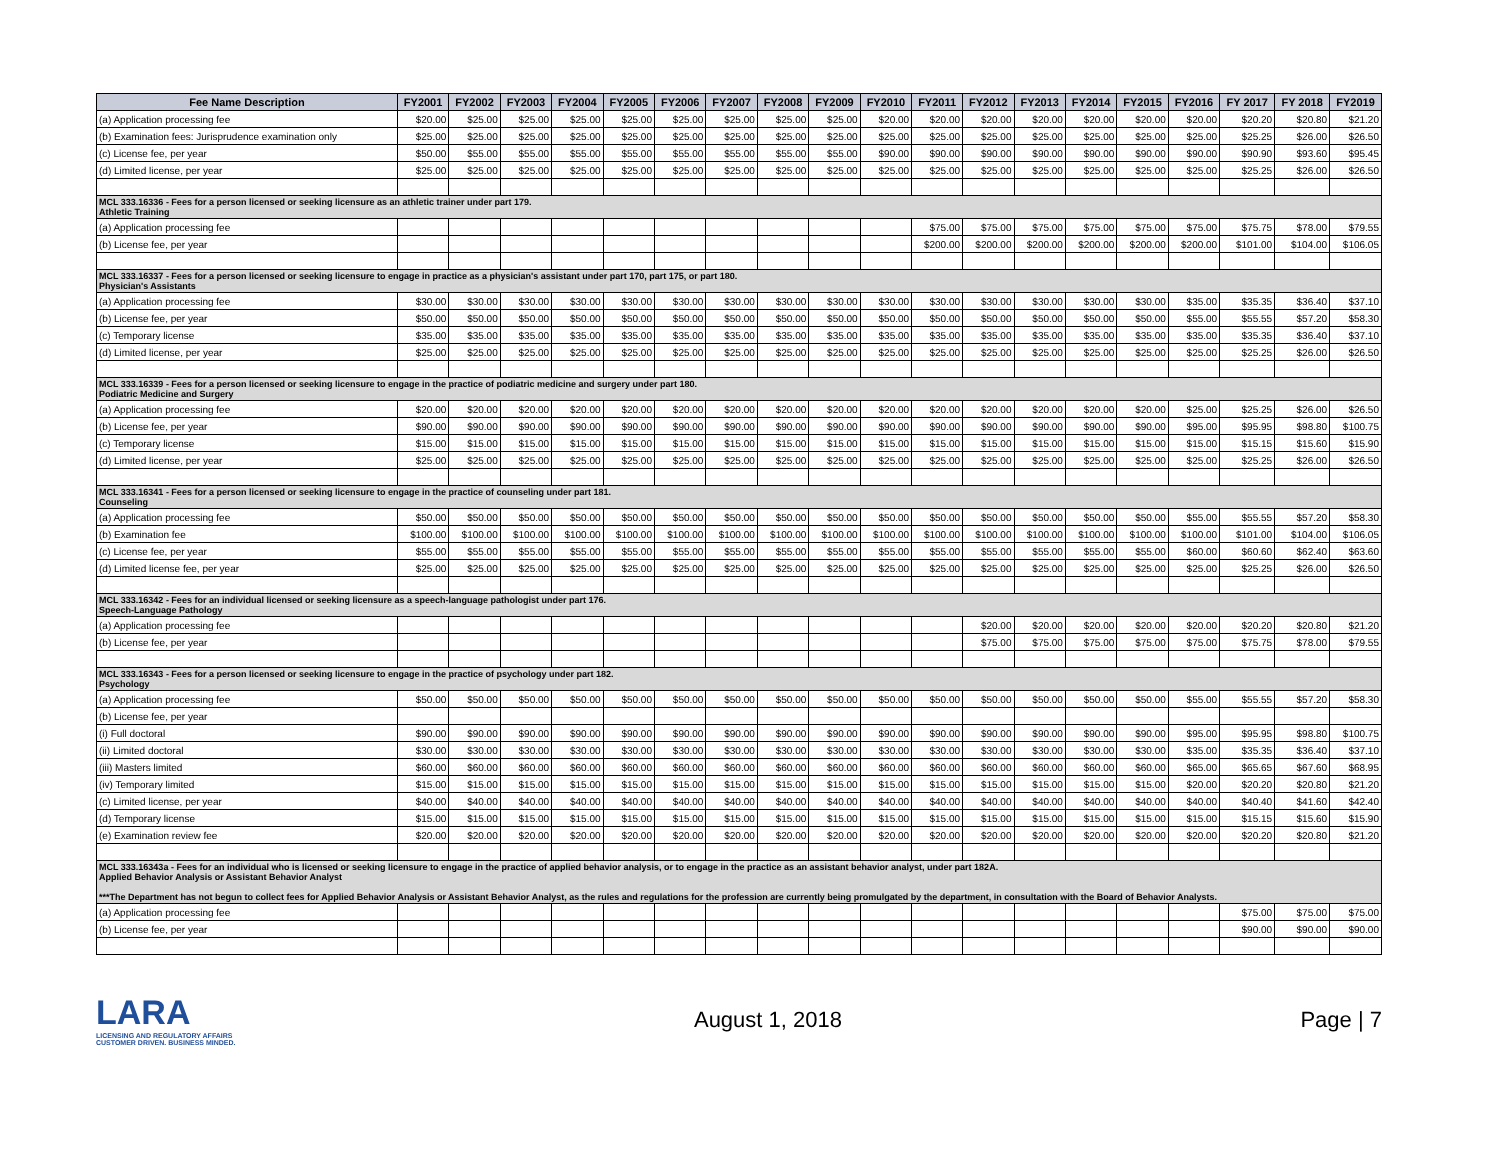| Fee Name Description | FY2001 | FY2002 | FY2003 | FY2004 | FY2005 | FY2006 | FY2007 | FY2008 | FY2009 | FY2010 | FY2011 | FY2012 | FY2013 | FY2014 | FY2015 | FY2016 | FY 2017 | FY 2018 | FY2019 |
| --- | --- | --- | --- | --- | --- | --- | --- | --- | --- | --- | --- | --- | --- | --- | --- | --- | --- | --- | --- |
| (a) Application processing fee | $20.00 | $25.00 | $25.00 | $25.00 | $25.00 | $25.00 | $25.00 | $25.00 | $25.00 | $20.00 | $20.00 | $20.00 | $20.00 | $20.00 | $20.00 | $20.00 | $20.20 | $20.80 | $21.20 |
| (b) Examination fees: Jurisprudence examination only | $25.00 | $25.00 | $25.00 | $25.00 | $25.00 | $25.00 | $25.00 | $25.00 | $25.00 | $25.00 | $25.00 | $25.00 | $25.00 | $25.00 | $25.00 | $25.00 | $25.25 | $26.00 | $26.50 |
| (c) License fee, per year | $50.00 | $55.00 | $55.00 | $55.00 | $55.00 | $55.00 | $55.00 | $55.00 | $55.00 | $90.00 | $90.00 | $90.00 | $90.00 | $90.00 | $90.00 | $90.00 | $90.90 | $93.60 | $95.45 |
| (d) Limited license, per year | $25.00 | $25.00 | $25.00 | $25.00 | $25.00 | $25.00 | $25.00 | $25.00 | $25.00 | $25.00 | $25.00 | $25.00 | $25.00 | $25.00 | $25.00 | $25.00 | $25.25 | $26.00 | $26.50 |
| MCL 333.16336 - Fees for a person licensed or seeking licensure as an athletic trainer under part 179. Athletic Training | | | | | | | | | | | | | | | | | | | |
| (a) Application processing fee | | | | | | | | | | | $75.00 | $75.00 | $75.00 | $75.00 | $75.00 | $75.00 | $75.75 | $78.00 | $79.55 |
| (b) License fee, per year | | | | | | | | | | | $200.00 | $200.00 | $200.00 | $200.00 | $200.00 | $200.00 | $101.00 | $104.00 | $106.05 |
| MCL 333.16337 - Fees for a person licensed or seeking licensure to engage in practice as a physician's assistant under part 170, part 175, or part 180. Physician's Assistants | | | | | | | | | | | | | | | | | | | |
| (a) Application processing fee | $30.00 | $30.00 | $30.00 | $30.00 | $30.00 | $30.00 | $30.00 | $30.00 | $30.00 | $30.00 | $30.00 | $30.00 | $30.00 | $30.00 | $30.00 | $35.00 | $35.35 | $36.40 | $37.10 |
| (b) License fee, per year | $50.00 | $50.00 | $50.00 | $50.00 | $50.00 | $50.00 | $50.00 | $50.00 | $50.00 | $50.00 | $50.00 | $50.00 | $50.00 | $50.00 | $50.00 | $55.00 | $55.55 | $57.20 | $58.30 |
| (c) Temporary license | $35.00 | $35.00 | $35.00 | $35.00 | $35.00 | $35.00 | $35.00 | $35.00 | $35.00 | $35.00 | $35.00 | $35.00 | $35.00 | $35.00 | $35.00 | $35.00 | $35.35 | $36.40 | $37.10 |
| (d) Limited license, per year | $25.00 | $25.00 | $25.00 | $25.00 | $25.00 | $25.00 | $25.00 | $25.00 | $25.00 | $25.00 | $25.00 | $25.00 | $25.00 | $25.00 | $25.00 | $25.00 | $25.25 | $26.00 | $26.50 |
| MCL 333.16339 - Fees for a person licensed or seeking licensure to engage in the practice of podiatric medicine and surgery under part 180. Podiatric Medicine and Surgery | | | | | | | | | | | | | | | | | | | |
| (a) Application processing fee | $20.00 | $20.00 | $20.00 | $20.00 | $20.00 | $20.00 | $20.00 | $20.00 | $20.00 | $20.00 | $20.00 | $20.00 | $20.00 | $20.00 | $20.00 | $25.00 | $25.25 | $26.00 | $26.50 |
| (b) License fee, per year | $90.00 | $90.00 | $90.00 | $90.00 | $90.00 | $90.00 | $90.00 | $90.00 | $90.00 | $90.00 | $90.00 | $90.00 | $90.00 | $90.00 | $90.00 | $95.00 | $95.95 | $98.80 | $100.75 |
| (c) Temporary license | $15.00 | $15.00 | $15.00 | $15.00 | $15.00 | $15.00 | $15.00 | $15.00 | $15.00 | $15.00 | $15.00 | $15.00 | $15.00 | $15.00 | $15.00 | $15.00 | $15.15 | $15.60 | $15.90 |
| (d) Limited license, per year | $25.00 | $25.00 | $25.00 | $25.00 | $25.00 | $25.00 | $25.00 | $25.00 | $25.00 | $25.00 | $25.00 | $25.00 | $25.00 | $25.00 | $25.00 | $25.00 | $25.25 | $26.00 | $26.50 |
| MCL 333.16341 - Fees for a person licensed or seeking licensure to engage in the practice of counseling under part 181. Counseling | | | | | | | | | | | | | | | | | | | |
| (a) Application processing fee | $50.00 | $50.00 | $50.00 | $50.00 | $50.00 | $50.00 | $50.00 | $50.00 | $50.00 | $50.00 | $50.00 | $50.00 | $50.00 | $50.00 | $50.00 | $55.00 | $55.55 | $57.20 | $58.30 |
| (b) Examination fee | $100.00 | $100.00 | $100.00 | $100.00 | $100.00 | $100.00 | $100.00 | $100.00 | $100.00 | $100.00 | $100.00 | $100.00 | $100.00 | $100.00 | $100.00 | $100.00 | $101.00 | $104.00 | $106.05 |
| (c) License fee, per year | $55.00 | $55.00 | $55.00 | $55.00 | $55.00 | $55.00 | $55.00 | $55.00 | $55.00 | $55.00 | $55.00 | $55.00 | $55.00 | $55.00 | $55.00 | $60.00 | $60.60 | $62.40 | $63.60 |
| (d) Limited license fee, per year | $25.00 | $25.00 | $25.00 | $25.00 | $25.00 | $25.00 | $25.00 | $25.00 | $25.00 | $25.00 | $25.00 | $25.00 | $25.00 | $25.00 | $25.00 | $25.00 | $25.25 | $26.00 | $26.50 |
| MCL 333.16342 - Fees for an individual licensed or seeking licensure as a speech-language pathologist under part 176. Speech-Language Pathology | | | | | | | | | | | | | | | | | | | |
| (a) Application processing fee | | | | | | | | | | | | $20.00 | $20.00 | $20.00 | $20.00 | $20.00 | $20.20 | $20.80 | $21.20 |
| (b) License fee, per year | | | | | | | | | | | | $75.00 | $75.00 | $75.00 | $75.00 | $75.00 | $75.75 | $78.00 | $79.55 |
| MCL 333.16343 - Fees for a person licensed or seeking licensure to engage in the practice of psychology under part 182. Psychology | | | | | | | | | | | | | | | | | | | |
| (a) Application processing fee | $50.00 | $50.00 | $50.00 | $50.00 | $50.00 | $50.00 | $50.00 | $50.00 | $50.00 | $50.00 | $50.00 | $50.00 | $50.00 | $50.00 | $50.00 | $55.00 | $55.55 | $57.20 | $58.30 |
| (b) License fee, per year | | | | | | | | | | | | | | | | | | | |
| (i) Full doctoral | $90.00 | $90.00 | $90.00 | $90.00 | $90.00 | $90.00 | $90.00 | $90.00 | $90.00 | $90.00 | $90.00 | $90.00 | $90.00 | $90.00 | $90.00 | $95.00 | $95.95 | $98.80 | $100.75 |
| (ii) Limited doctoral | $30.00 | $30.00 | $30.00 | $30.00 | $30.00 | $30.00 | $30.00 | $30.00 | $30.00 | $30.00 | $30.00 | $30.00 | $30.00 | $30.00 | $30.00 | $35.00 | $35.35 | $36.40 | $37.10 |
| (iii) Masters limited | $60.00 | $60.00 | $60.00 | $60.00 | $60.00 | $60.00 | $60.00 | $60.00 | $60.00 | $60.00 | $60.00 | $60.00 | $60.00 | $60.00 | $60.00 | $65.00 | $65.65 | $67.60 | $68.95 |
| (iv) Temporary limited | $15.00 | $15.00 | $15.00 | $15.00 | $15.00 | $15.00 | $15.00 | $15.00 | $15.00 | $15.00 | $15.00 | $15.00 | $15.00 | $15.00 | $15.00 | $20.00 | $20.20 | $20.80 | $21.20 |
| (c) Limited license, per year | $40.00 | $40.00 | $40.00 | $40.00 | $40.00 | $40.00 | $40.00 | $40.00 | $40.00 | $40.00 | $40.00 | $40.00 | $40.00 | $40.00 | $40.00 | $40.00 | $40.40 | $41.60 | $42.40 |
| (d) Temporary license | $15.00 | $15.00 | $15.00 | $15.00 | $15.00 | $15.00 | $15.00 | $15.00 | $15.00 | $15.00 | $15.00 | $15.00 | $15.00 | $15.00 | $15.00 | $15.00 | $15.15 | $15.60 | $15.90 |
| (e) Examination review fee | $20.00 | $20.00 | $20.00 | $20.00 | $20.00 | $20.00 | $20.00 | $20.00 | $20.00 | $20.00 | $20.00 | $20.00 | $20.00 | $20.00 | $20.00 | $20.00 | $20.20 | $20.80 | $21.20 |
| MCL 333.16343a - Fees for an individual who is licensed or seeking licensure to engage in the practice of applied behavior analysis, or to engage in the practice as an assistant behavior analyst, under part 182A. Applied Behavior Analysis or Assistant Behavior Analyst ***The Department has not begun to collect fees for Applied Behavior Analysis or Assistant Behavior Analyst, as the rules and regulations for the profession are currently being promulgated by the department, in consultation with the Board of Behavior Analysts. | | | | | | | | | | | | | | | | | | | |
| (a) Application processing fee | | | | | | | | | | | | | | | | | $75.00 | $75.00 | $75.00 |
| (b) License fee, per year | | | | | | | | | | | | | | | | | $90.00 | $90.00 | $90.00 |
LARA
LICENSING AND REGULATORY AFFAIRS
CUSTOMER DRIVEN. BUSINESS MINDED.
August 1, 2018 Page | 7